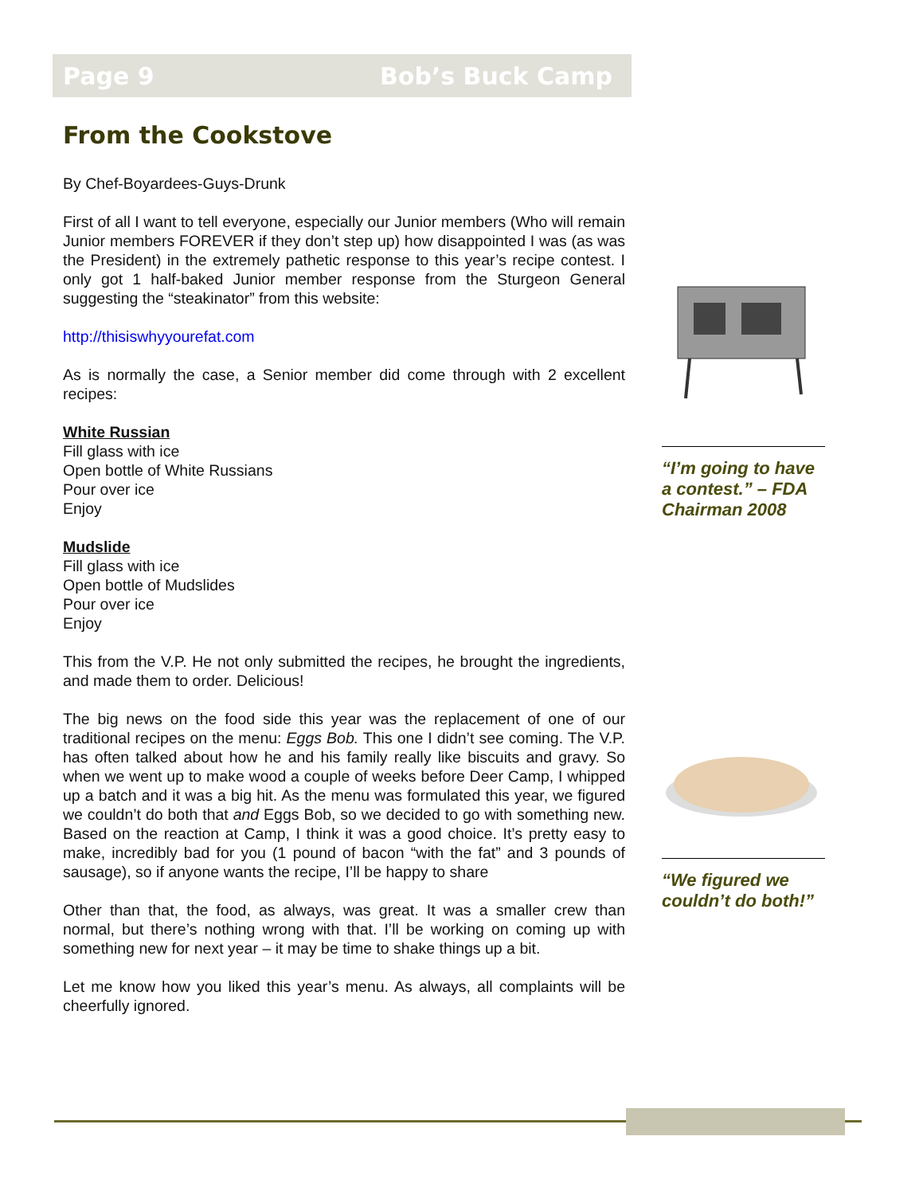Page 9 Bob’s Buck Camp
From the Cookstove
By Chef-Boyardees-Guys-Drunk
First of all I want to tell everyone, especially our Junior members (Who will remain Junior members FOREVER if they don’t step up) how disappointed I was (as was the President) in the extremely pathetic response to this year’s recipe contest. I only got 1 half-baked Junior member response from the Sturgeon General suggesting the “steakinator” from this website:
http://thisiswhyyourefat.com
As is normally the case, a Senior member did come through with 2 excellent recipes:
White Russian
Fill glass with ice
Open bottle of White Russians
Pour over ice
Enjoy
Mudslide
Fill glass with ice
Open bottle of Mudslides
Pour over ice
Enjoy
This from the V.P. He not only submitted the recipes, he brought the ingredients, and made them to order. Delicious!
The big news on the food side this year was the replacement of one of our traditional recipes on the menu: Eggs Bob. This one I didn’t see coming. The V.P. has often talked about how he and his family really like biscuits and gravy. So when we went up to make wood a couple of weeks before Deer Camp, I whipped up a batch and it was a big hit. As the menu was formulated this year, we figured we couldn’t do both that and Eggs Bob, so we decided to go with something new. Based on the reaction at Camp, I think it was a good choice. It’s pretty easy to make, incredibly bad for you (1 pound of bacon “with the fat” and 3 pounds of sausage), so if anyone wants the recipe, I’ll be happy to share
Other than that, the food, as always, was great. It was a smaller crew than normal, but there’s nothing wrong with that. I’ll be working on coming up with something new for next year – it may be time to shake things up a bit.
Let me know how you liked this year’s menu. As always, all complaints will be cheerfully ignored.
“I’m going to have a contest.” – FDA Chairman 2008
“We figured we couldn’t do both!”